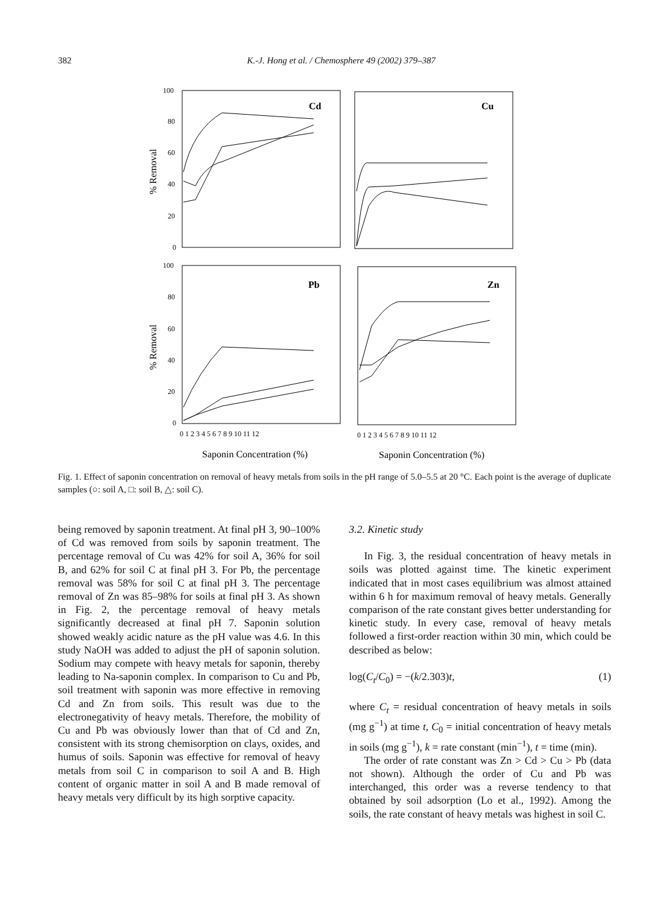382 K.-J. Hong et al. / Chemosphere 49 (2002) 379–387
100
80
60
40
20
0
100
80
60
40
20
0
0 1 2 3 4 5 6 7 8 9 10 11 12
0 1 2 3 4 5 6 7 8 9 10 11 12
Cd
Cu
Pb
Zn
% Removal
% Removal
Saponin Concentration (%)
Saponin Concentration (%)
Fig. 1. Effect of saponin concentration on removal of heavy metals from soils in the pH range of 5.0–5.5 at 20 °C. Each point is the average of duplicate samples (○: soil A, □: soil B, △: soil C).
being removed by saponin treatment. At final pH 3, 90–100% of Cd was removed from soils by saponin treatment. The percentage removal of Cu was 42% for soil A, 36% for soil B, and 62% for soil C at final pH 3. For Pb, the percentage removal was 58% for soil C at final pH 3. The percentage removal of Zn was 85–98% for soils at final pH 3. As shown in Fig. 2, the percentage removal of heavy metals significantly decreased at final pH 7. Saponin solution showed weakly acidic nature as the pH value was 4.6. In this study NaOH was added to adjust the pH of saponin solution. Sodium may compete with heavy metals for saponin, thereby leading to Na-saponin complex. In comparison to Cu and Pb, soil treatment with saponin was more effective in removing Cd and Zn from soils. This result was due to the electronegativity of heavy metals. Therefore, the mobility of Cu and Pb was obviously lower than that of Cd and Zn, consistent with its strong chemisorption on clays, oxides, and humus of soils. Saponin was effective for removal of heavy metals from soil C in comparison to soil A and B. High content of organic matter in soil A and B made removal of heavy metals very difficult by its high sorptive capacity.
3.2. Kinetic study
In Fig. 3, the residual concentration of heavy metals in soils was plotted against time. The kinetic experiment indicated that in most cases equilibrium was almost attained within 6 h for maximum removal of heavy metals. Generally comparison of the rate constant gives better understanding for kinetic study. In every case, removal of heavy metals followed a first-order reaction within 30 min, which could be described as below:
log(C<sub>t</sub>/C<sub>0</sub>) = −(k/2.303)t, (1)
where C<sub>t</sub> = residual concentration of heavy metals in soils (mg g<sup>−1</sup>) at time t, C<sub>0</sub> = initial concentration of heavy metals in soils (mg g<sup>−1</sup>), k = rate constant (min<sup>−1</sup>), t = time (min).
The order of rate constant was Zn > Cd > Cu > Pb (data not shown). Although the order of Cu and Pb was interchanged, this order was a reverse tendency to that obtained by soil adsorption (Lo et al., 1992). Among the soils, the rate constant of heavy metals was highest in soil C.